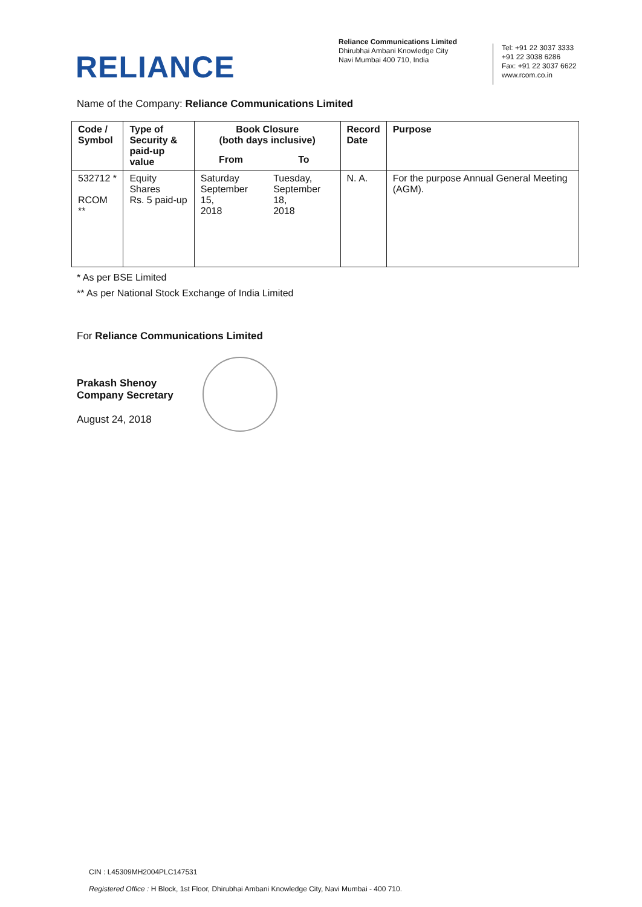RELIANCE
Reliance Communications Limited
Dhirubhai Ambani Knowledge City
Navi Mumbai 400 710, India
Tel: +91 22 3037 3333
+91 22 3038 6286
Fax: +91 22 3037 6622
www.rcom.co.in
Name of the Company: Reliance Communications Limited
| Code / Symbol | Type of Security & paid-up value | Book Closure (both days inclusive) | | Record Date | Purpose |
| --- | --- | --- | --- | --- | --- |
| | | From | To | | |
| 532712 * RCOM ** | Equity Shares Rs. 5 paid-up | Saturday September 15, 2018 | Tuesday, September 18, 2018 | N. A. | For the purpose Annual General Meeting (AGM). |
* As per BSE Limited
** As per National Stock Exchange of India Limited
For Reliance Communications Limited
Prakash Shenoy
Company Secretary
August 24, 2018
CIN : L45309MH2004PLC147531
Registered Office : H Block, 1st Floor, Dhirubhai Ambani Knowledge City, Navi Mumbai - 400 710.